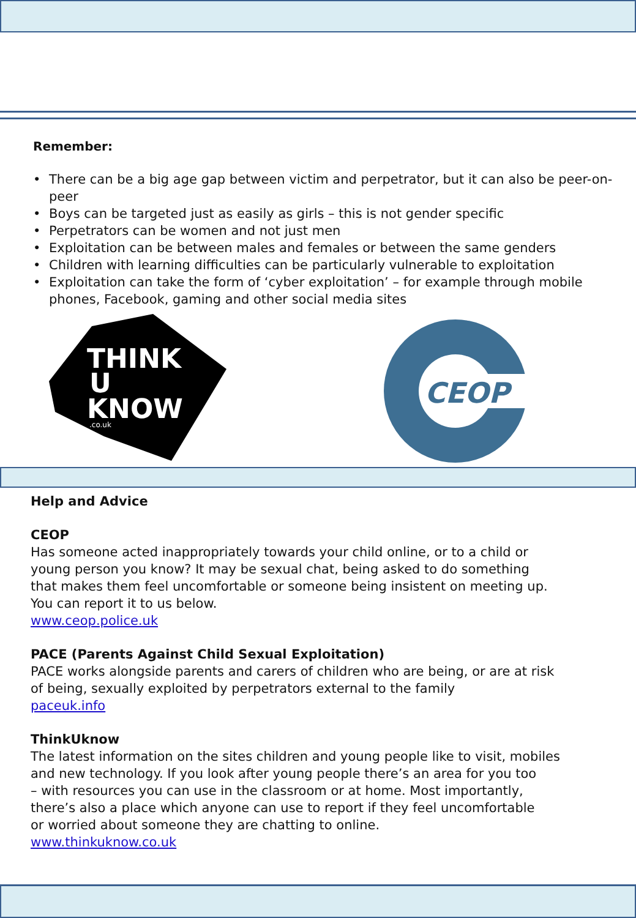Remember:
• There can be a big age gap between victim and perpetrator, but it can also be peer-on-peer
• Boys can be targeted just as easily as girls – this is not gender specific
• Perpetrators can be women and not just men
• Exploitation can be between males and females or between the same genders
• Children with learning difficulties can be particularly vulnerable to exploitation
• Exploitation can take the form of ‘cyber exploitation’ – for example through mobile phones, Facebook, gaming and other social media sites
THINK
U
KNOW
.co.uk
CEOP
Help and Advice
CEOP
Has someone acted inappropriately towards your child online, or to a child or
young person you know? It may be sexual chat, being asked to do something
that makes them feel uncomfortable or someone being insistent on meeting up.
You can report it to us below.
www.ceop.police.uk
PACE (Parents Against Child Sexual Exploitation)
PACE works alongside parents and carers of children who are being, or are at risk
of being, sexually exploited by perpetrators external to the family
paceuk.info
ThinkUknow
The latest information on the sites children and young people like to visit, mobiles
and new technology. If you look after young people there’s an area for you too
– with resources you can use in the classroom or at home. Most importantly,
there’s also a place which anyone can use to report if they feel uncomfortable
or worried about someone they are chatting to online.
www.thinkuknow.co.uk